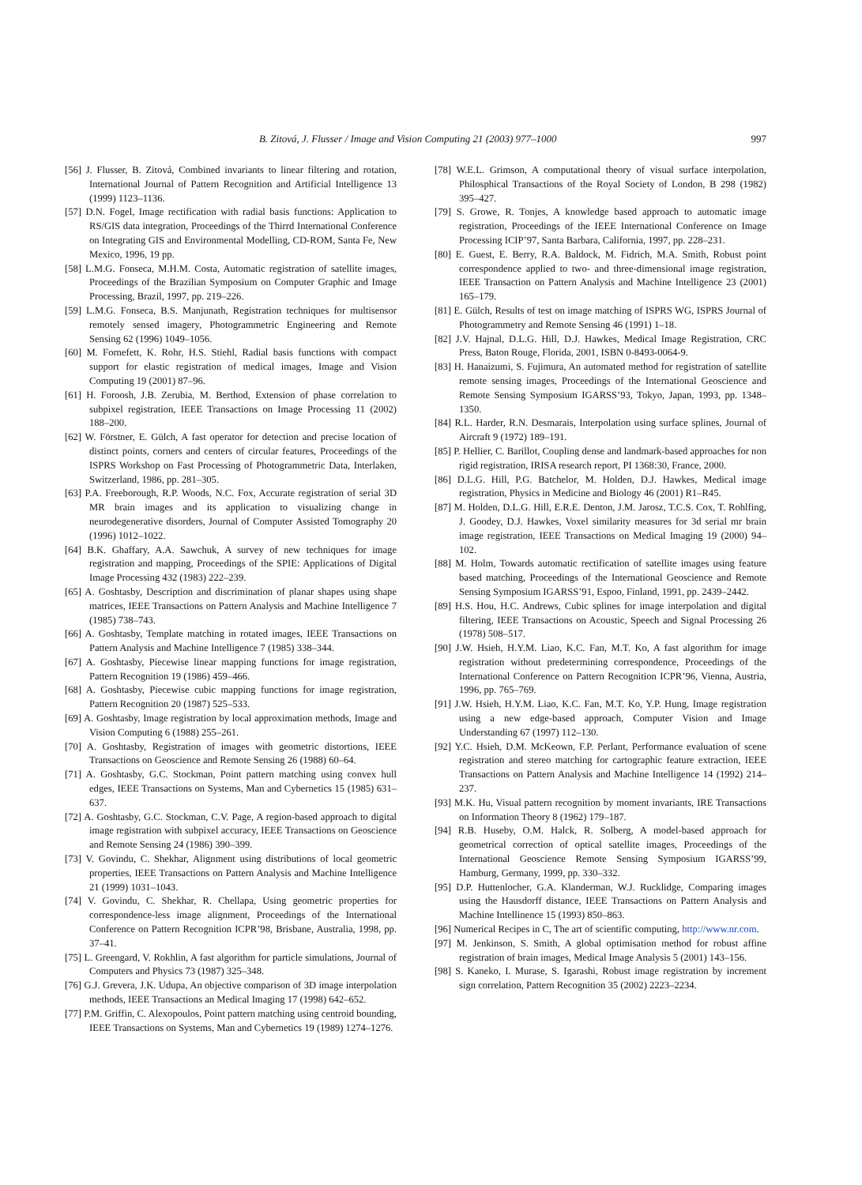B. Zitová, J. Flusser / Image and Vision Computing 21 (2003) 977–1000 997
[56] J. Flusser, B. Zitová, Combined invariants to linear filtering and rotation, International Journal of Pattern Recognition and Artificial Intelligence 13 (1999) 1123–1136.
[57] D.N. Fogel, Image rectification with radial basis functions: Application to RS/GIS data integration, Proceedings of the Thirrd International Conference on Integrating GIS and Environmental Modelling, CD-ROM, Santa Fe, New Mexico, 1996, 19 pp.
[58] L.M.G. Fonseca, M.H.M. Costa, Automatic registration of satellite images, Proceedings of the Brazilian Symposium on Computer Graphic and Image Processing, Brazil, 1997, pp. 219–226.
[59] L.M.G. Fonseca, B.S. Manjunath, Registration techniques for multisensor remotely sensed imagery, Photogrammetric Engineering and Remote Sensing 62 (1996) 1049–1056.
[60] M. Fornefett, K. Rohr, H.S. Stiehl, Radial basis functions with compact support for elastic registration of medical images, Image and Vision Computing 19 (2001) 87–96.
[61] H. Foroosh, J.B. Zerubia, M. Berthod, Extension of phase correlation to subpixel registration, IEEE Transactions on Image Processing 11 (2002) 188–200.
[62] W. Förstner, E. Gülch, A fast operator for detection and precise location of distinct points, corners and centers of circular features, Proceedings of the ISPRS Workshop on Fast Processing of Photogrammetric Data, Interlaken, Switzerland, 1986, pp. 281–305.
[63] P.A. Freeborough, R.P. Woods, N.C. Fox, Accurate registration of serial 3D MR brain images and its application to visualizing change in neurodegenerative disorders, Journal of Computer Assisted Tomography 20 (1996) 1012–1022.
[64] B.K. Ghaffary, A.A. Sawchuk, A survey of new techniques for image registration and mapping, Proceedings of the SPIE: Applications of Digital Image Processing 432 (1983) 222–239.
[65] A. Goshtasby, Description and discrimination of planar shapes using shape matrices, IEEE Transactions on Pattern Analysis and Machine Intelligence 7 (1985) 738–743.
[66] A. Goshtasby, Template matching in rotated images, IEEE Transactions on Pattern Analysis and Machine Intelligence 7 (1985) 338–344.
[67] A. Goshtasby, Piecewise linear mapping functions for image registration, Pattern Recognition 19 (1986) 459–466.
[68] A. Goshtasby, Piecewise cubic mapping functions for image registration, Pattern Recognition 20 (1987) 525–533.
[69] A. Goshtasby, Image registration by local approximation methods, Image and Vision Computing 6 (1988) 255–261.
[70] A. Goshtasby, Registration of images with geometric distortions, IEEE Transactions on Geoscience and Remote Sensing 26 (1988) 60–64.
[71] A. Goshtasby, G.C. Stockman, Point pattern matching using convex hull edges, IEEE Transactions on Systems, Man and Cybernetics 15 (1985) 631–637.
[72] A. Goshtasby, G.C. Stockman, C.V. Page, A region-based approach to digital image registration with subpixel accuracy, IEEE Transactions on Geoscience and Remote Sensing 24 (1986) 390–399.
[73] V. Govindu, C. Shekhar, Alignment using distributions of local geometric properties, IEEE Transactions on Pattern Analysis and Machine Intelligence 21 (1999) 1031–1043.
[74] V. Govindu, C. Shekhar, R. Chellapa, Using geometric properties for correspondence-less image alignment, Proceedings of the International Conference on Pattern Recognition ICPR’98, Brisbane, Australia, 1998, pp. 37–41.
[75] L. Greengard, V. Rokhlin, A fast algorithm for particle simulations, Journal of Computers and Physics 73 (1987) 325–348.
[76] G.J. Grevera, J.K. Udupa, An objective comparison of 3D image interpolation methods, IEEE Transactions an Medical Imaging 17 (1998) 642–652.
[77] P.M. Griffin, C. Alexopoulos, Point pattern matching using centroid bounding, IEEE Transactions on Systems, Man and Cybernetics 19 (1989) 1274–1276.
[78] W.E.L. Grimson, A computational theory of visual surface interpolation, Philosphical Transactions of the Royal Society of London, B 298 (1982) 395–427.
[79] S. Growe, R. Tonjes, A knowledge based approach to automatic image registration, Proceedings of the IEEE International Conference on Image Processing ICIP’97, Santa Barbara, California, 1997, pp. 228–231.
[80] E. Guest, E. Berry, R.A. Baldock, M. Fidrich, M.A. Smith, Robust point correspondence applied to two- and three-dimensional image registration, IEEE Transaction on Pattern Analysis and Machine Intelligence 23 (2001) 165–179.
[81] E. Gülch, Results of test on image matching of ISPRS WG, ISPRS Journal of Photogrammetry and Remote Sensing 46 (1991) 1–18.
[82] J.V. Hajnal, D.L.G. Hill, D.J. Hawkes, Medical Image Registration, CRC Press, Baton Rouge, Florida, 2001, ISBN 0-8493-0064-9.
[83] H. Hanaizumi, S. Fujimura, An automated method for registration of satellite remote sensing images, Proceedings of the International Geoscience and Remote Sensing Symposium IGARSS’93, Tokyo, Japan, 1993, pp. 1348–1350.
[84] R.L. Harder, R.N. Desmarais, Interpolation using surface splines, Journal of Aircraft 9 (1972) 189–191.
[85] P. Hellier, C. Barillot, Coupling dense and landmark-based approaches for non rigid registration, IRISA research report, PI 1368:30, France, 2000.
[86] D.L.G. Hill, P.G. Batchelor, M. Holden, D.J. Hawkes, Medical image registration, Physics in Medicine and Biology 46 (2001) R1–R45.
[87] M. Holden, D.L.G. Hill, E.R.E. Denton, J.M. Jarosz, T.C.S. Cox, T. Rohlfing, J. Goodey, D.J. Hawkes, Voxel similarity measures for 3d serial mr brain image registration, IEEE Transactions on Medical Imaging 19 (2000) 94–102.
[88] M. Holm, Towards automatic rectification of satellite images using feature based matching, Proceedings of the International Geoscience and Remote Sensing Symposium IGARSS’91, Espoo, Finland, 1991, pp. 2439–2442.
[89] H.S. Hou, H.C. Andrews, Cubic splines for image interpolation and digital filtering, IEEE Transactions on Acoustic, Speech and Signal Processing 26 (1978) 508–517.
[90] J.W. Hsieh, H.Y.M. Liao, K.C. Fan, M.T. Ko, A fast algorithm for image registration without predetermining correspondence, Proceedings of the International Conference on Pattern Recognition ICPR’96, Vienna, Austria, 1996, pp. 765–769.
[91] J.W. Hsieh, H.Y.M. Liao, K.C. Fan, M.T. Ko, Y.P. Hung, Image registration using a new edge-based approach, Computer Vision and Image Understanding 67 (1997) 112–130.
[92] Y.C. Hsieh, D.M. McKeown, F.P. Perlant, Performance evaluation of scene registration and stereo matching for cartographic feature extraction, IEEE Transactions on Pattern Analysis and Machine Intelligence 14 (1992) 214–237.
[93] M.K. Hu, Visual pattern recognition by moment invariants, IRE Transactions on Information Theory 8 (1962) 179–187.
[94] R.B. Huseby, O.M. Halck, R. Solberg, A model-based approach for geometrical correction of optical satellite images, Proceedings of the International Geoscience Remote Sensing Symposium IGARSS’99, Hamburg, Germany, 1999, pp. 330–332.
[95] D.P. Huttenlocher, G.A. Klanderman, W.J. Rucklidge, Comparing images using the Hausdorff distance, IEEE Transactions on Pattern Analysis and Machine Intellinence 15 (1993) 850–863.
[96] Numerical Recipes in C, The art of scientific computing, http://www.nr.com.
[97] M. Jenkinson, S. Smith, A global optimisation method for robust affine registration of brain images, Medical Image Analysis 5 (2001) 143–156.
[98] S. Kaneko, I. Murase, S. Igarashi, Robust image registration by increment sign correlation, Pattern Recognition 35 (2002) 2223–2234.